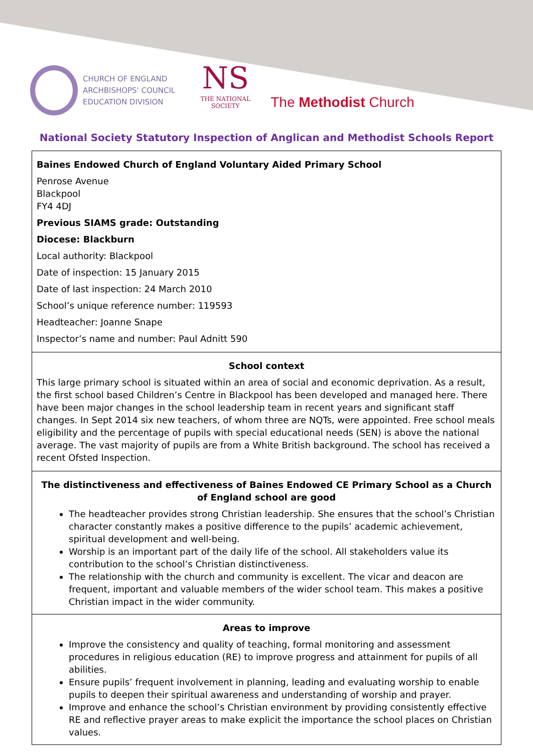CHURCH OF ENGLAND
ARCHBISHOPS' COUNCIL
EDUCATION DIVISION
NS
THE NATIONAL SOCIETY
The Methodist Church
National Society Statutory Inspection of Anglican and Methodist Schools Report
Baines Endowed Church of England Voluntary Aided Primary School
Penrose Avenue
Blackpool
FY4 4DJ
Previous SIAMS grade: Outstanding
Diocese: Blackburn
Local authority: Blackpool
Date of inspection: 15 January 2015
Date of last inspection: 24 March 2010
School’s unique reference number: 119593
Headteacher: Joanne Snape
Inspector’s name and number: Paul Adnitt 590
School context
This large primary school is situated within an area of social and economic deprivation. As a result, the first school based Children’s Centre in Blackpool has been developed and managed here. There have been major changes in the school leadership team in recent years and significant staff changes. In Sept 2014 six new teachers, of whom three are NQTs, were appointed. Free school meals eligibility and the percentage of pupils with special educational needs (SEN) is above the national average. The vast majority of pupils are from a White British background. The school has received a recent Ofsted Inspection.
The distinctiveness and effectiveness of Baines Endowed CE Primary School as a Church of England school are good
The headteacher provides strong Christian leadership. She ensures that the school’s Christian character constantly makes a positive difference to the pupils’ academic achievement, spiritual development and well-being.
Worship is an important part of the daily life of the school. All stakeholders value its contribution to the school’s Christian distinctiveness.
The relationship with the church and community is excellent. The vicar and deacon are frequent, important and valuable members of the wider school team. This makes a positive Christian impact in the wider community.
Areas to improve
Improve the consistency and quality of teaching, formal monitoring and assessment procedures in religious education (RE) to improve progress and attainment for pupils of all abilities.
Ensure pupils’ frequent involvement in planning, leading and evaluating worship to enable pupils to deepen their spiritual awareness and understanding of worship and prayer.
Improve and enhance the school’s Christian environment by providing consistently effective RE and reflective prayer areas to make explicit the importance the school places on Christian values.